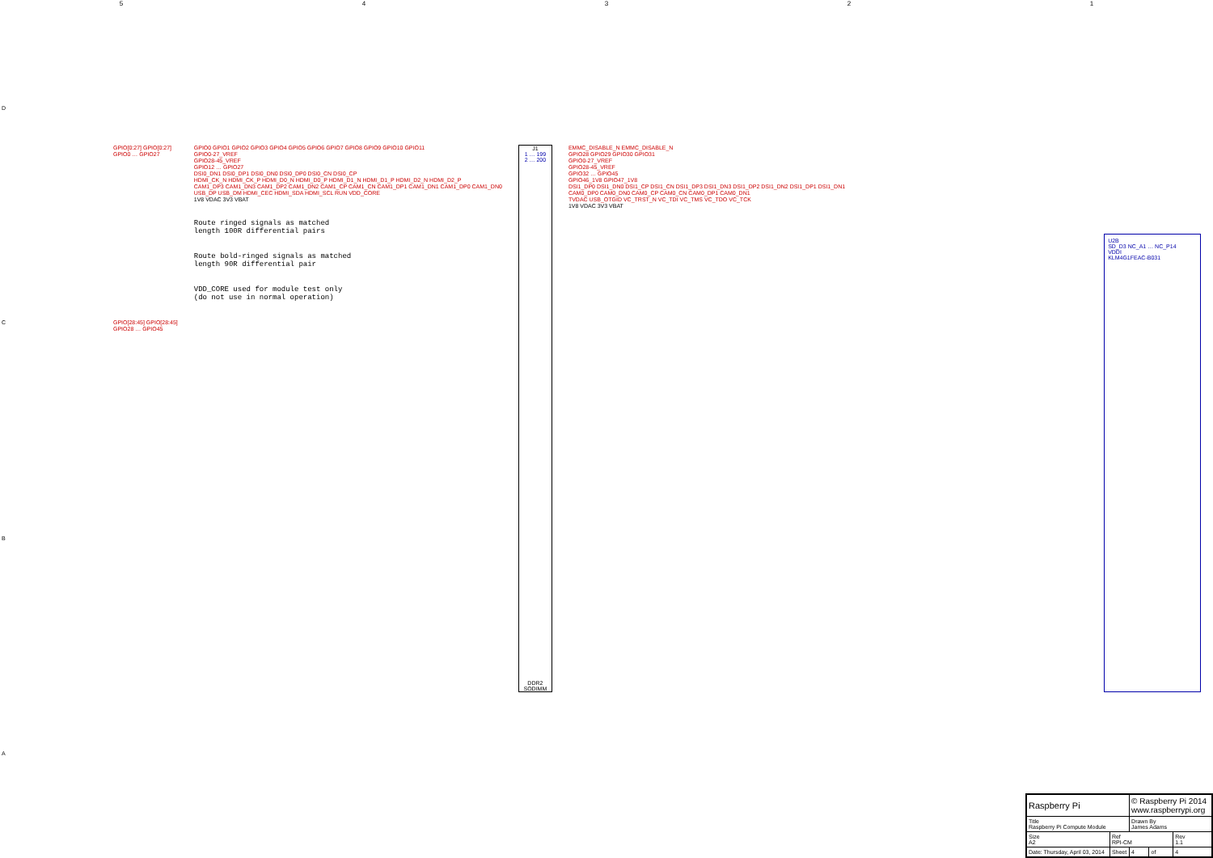54321
GPIO[0:27] GPIO[0:27]
GPIO0 … GPIO27
GPIO[28:45] GPIO[28:45]
GPIO28 … GPIO45
GPIO0 GPIO1 GPIO2 GPIO3 GPIO4 GPIO5 GPIO6 GPIO7 GPIO8 GPIO9 GPIO10 GPIO11
GPIO0-27_VREF
GPIO28-45_VREF
GPIO12 … GPIO27
DSI0_DN1 DSI0_DP1 DSI0_DN0 DSI0_DP0 DSI0_CN DSI0_CP
HDMI_CK_N HDMI_CK_P HDMI_D0_N HDMI_D0_P HDMI_D1_N HDMI_D1_P HDMI_D2_N HDMI_D2_P
CAM1_DP3 CAM1_DN3 CAM1_DP2 CAM1_DN2 CAM1_CP CAM1_CN CAM1_DP1 CAM1_DN1 CAM1_DP0 CAM1_DN0
USB_DP USB_DM HDMI_CEC HDMI_SDA HDMI_SCL RUN VDD_CORE
1V8 VDAC 3V3 VBAT
Route ringed signals as matched
length 100R differential pairs
Route bold-ringed signals as matched
length 90R differential pair
VDD_CORE used for module test only
(do not use in normal operation)
J1
1 … 199
2 … 200
DDR2 SODIMM
EMMC_DISABLE_N EMMC_DISABLE_N
GPIO28 GPIO29 GPIO30 GPIO31
GPIO0-27_VREF
GPIO28-45_VREF
GPIO32 … GPIO45
GPIO46_1V8 GPIO47_1V8
DSI1_DP0 DSI1_DN0 DSI1_CP DSI1_CN DSI1_DP3 DSI1_DN3 DSI1_DP2 DSI1_DN2 DSI1_DP1 DSI1_DN1
CAM0_DP0 CAM0_DN0 CAM0_CP CAM0_CN CAM0_DP1 CAM0_DN1
TVDAC USB_OTGID VC_TRST_N VC_TDI VC_TMS VC_TDO VC_TCK
1V8 VDAC 3V3 VBAT
U2B
SD_D3 NC_A1 … NC_P14
VDDI
KLM4G1FEAC-B031
D
C
B
A
| Raspberry Pi | | | © Raspberry Pi 2014 www.raspberrypi.org | | |
| Title Raspberry Pi Compute Module | | | Drawn By James Adams | | |
| Size A2 | Ref RPI-CM | | | | Rev 1.1 |
| Date: Thursday, April 03, 2014 | | Sheet | 4 | of | 4 |